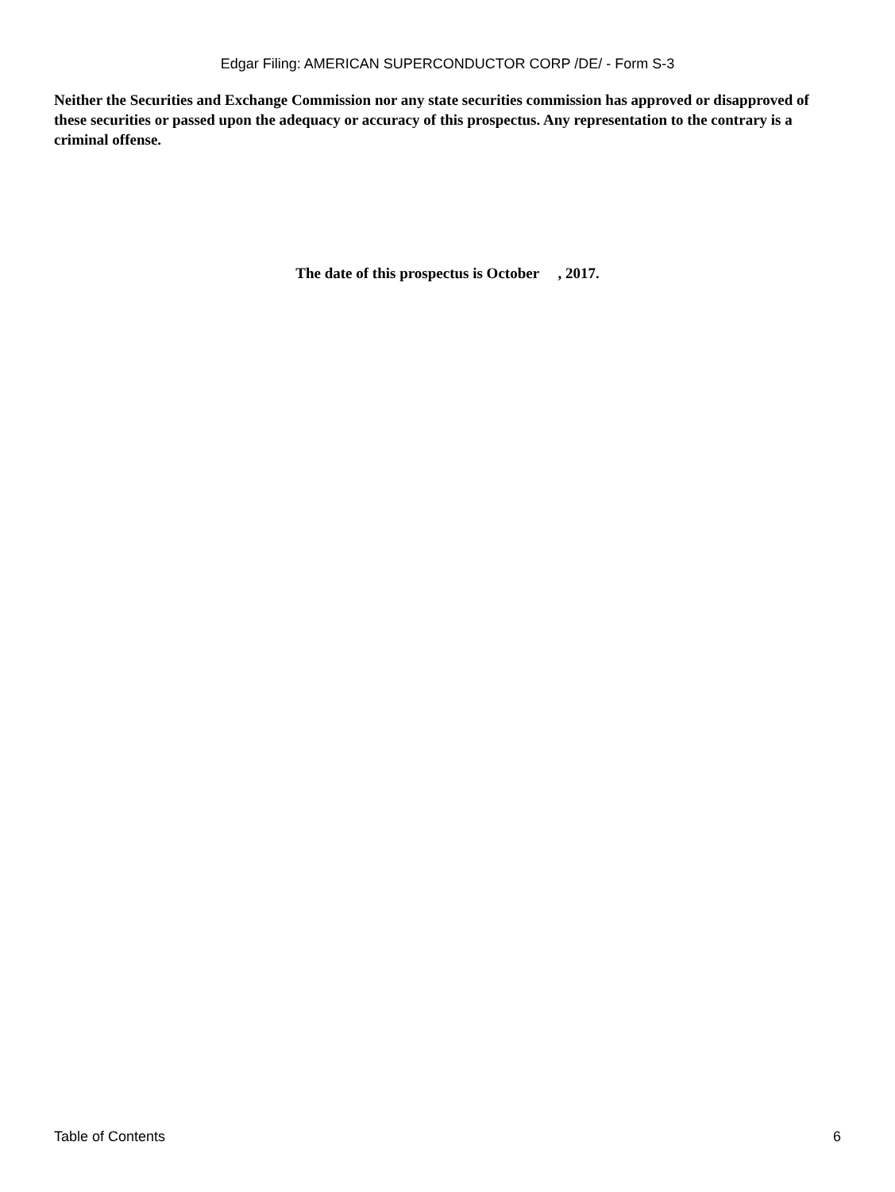Edgar Filing: AMERICAN SUPERCONDUCTOR CORP /DE/ - Form S-3
Neither the Securities and Exchange Commission nor any state securities commission has approved or disapproved of these securities or passed upon the adequacy or accuracy of this prospectus. Any representation to the contrary is a criminal offense.
The date of this prospectus is October , 2017.
Table of Contents 6